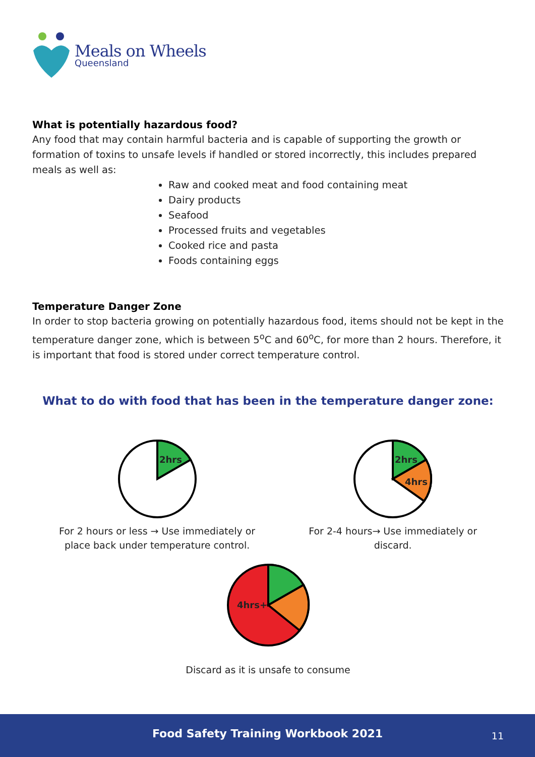Meals on Wheels
Queensland
What is potentially hazardous food?
Any food that may contain harmful bacteria and is capable of supporting the growth or formation of toxins to unsafe levels if handled or stored incorrectly, this includes prepared meals as well as:
Raw and cooked meat and food containing meat
Dairy products
Seafood
Processed fruits and vegetables
Cooked rice and pasta
Foods containing eggs
Temperature Danger Zone
In order to stop bacteria growing on potentially hazardous food, items should not be kept in the temperature danger zone, which is between 5<sup>o</sup>C and 60<sup>o</sup>C, for more than 2 hours. Therefore, it is important that food is stored under correct temperature control.
What to do with food that has been in the temperature danger zone:
2hrs
For 2 hours or less → Use immediately or
place back under temperature control.
2hrs
4hrs
For 2-4 hours→ Use immediately or
discard.
4hrs+
Discard as it is unsafe to consume
Food Safety Training Workbook 2021
11